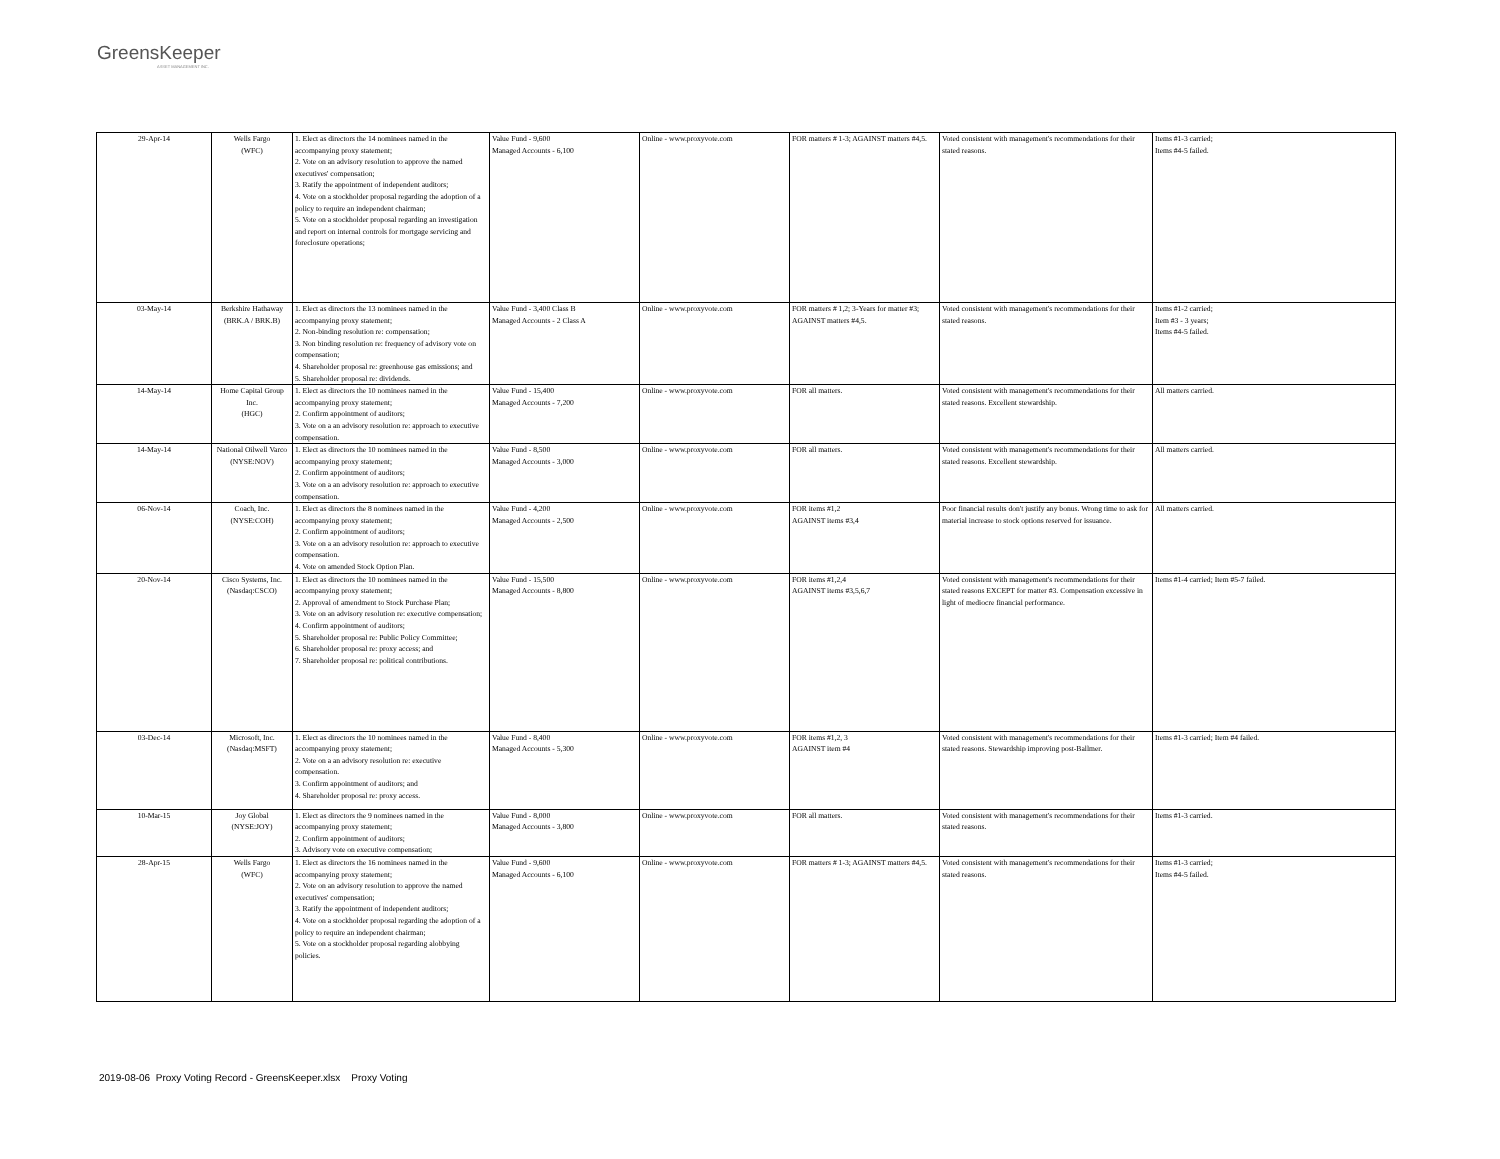GreensKeeper
ASSET MANAGEMENT INC.
| 29-Apr-14 | Wells Fargo (WFC) | 1. Elect as directors the 14 nominees named in the accompanying proxy statement; 2. Vote on an advisory resolution to approve the named executives' compensation; 3. Ratify the appointment of independent auditors; 4. Vote on a stockholder proposal regarding the adoption of a policy to require an independent chairman; 5. Vote on a stockholder proposal regarding an investigation and report on internal controls for mortgage servicing and foreclosure operations; | Value Fund - 9,600 Managed Accounts - 6,100 | Online - www.proxyvote.com | FOR matters # 1-3; AGAINST matters #4,5. | Voted consistent with management's recommendations for their stated reasons. | Items #1-3 carried; Items #4-5 failed. |
| 03-May-14 | Berkshire Hathaway (BRK.A / BRK.B) | 1. Elect as directors the 13 nominees named in the accompanying proxy statement; 2. Non-binding resolution re: compensation; 3. Non binding resolution re: frequency of advisory vote on compensation; 4. Shareholder proposal re: greenhouse gas emissions; and 5. Shareholder proposal re: dividends. | Value Fund - 3,400 Class B Managed Accounts - 2 Class A | Online - www.proxyvote.com | FOR matters # 1,2; 3-Years for matter #3; AGAINST matters #4,5. | Voted consistent with management's recommendations for their stated reasons. | Items #1-2 carried; Item #3 - 3 years; Items #4-5 failed. |
| 14-May-14 | Home Capital Group Inc. (HGC) | 1. Elect as directors the 10 nominees named in the accompanying proxy statement; 2. Confirm appointment of auditors; 3. Vote on a an advisory resolution re: approach to executive compensation. | Value Fund - 15,400 Managed Accounts - 7,200 | Online - www.proxyvote.com | FOR all matters. | Voted consistent with management's recommendations for their stated reasons. Excellent stewardship. | All matters carried. |
| 14-May-14 | National Oilwell Varco (NYSE:NOV) | 1. Elect as directors the 10 nominees named in the accompanying proxy statement; 2. Confirm appointment of auditors; 3. Vote on a an advisory resolution re: approach to executive compensation. | Value Fund - 8,500 Managed Accounts - 3,000 | Online - www.proxyvote.com | FOR all matters. | Voted consistent with management's recommendations for their stated reasons. Excellent stewardship. | All matters carried. |
| 06-Nov-14 | Coach, Inc. (NYSE:COH) | 1. Elect as directors the 8 nominees named in the accompanying proxy statement; 2. Confirm appointment of auditors; 3. Vote on a an advisory resolution re: approach to executive compensation. 4. Vote on amended Stock Option Plan. | Value Fund - 4,200 Managed Accounts - 2,500 | Online - www.proxyvote.com | FOR items #1,2 AGAINST items #3,4 | Poor financial results don't justify any bonus. Wrong time to ask for material increase to stock options reserved for issuance. | All matters carried. |
| 20-Nov-14 | Cisco Systems, Inc. (Nasdaq:CSCO) | 1. Elect as directors the 10 nominees named in the accompanying proxy statement; 2. Approval of amendment to Stock Purchase Plan; 3. Vote on an advisory resolution re: executive compensation; 4. Confirm appointment of auditors; 5. Shareholder proposal re: Public Policy Committee; 6. Shareholder proposal re: proxy access; and 7. Shareholder proposal re: political contributions. | Value Fund - 15,500 Managed Accounts - 8,800 | Online - www.proxyvote.com | FOR items #1,2,4 AGAINST items #3,5,6,7 | Voted consistent with management's recommendations for their stated reasons EXCEPT for matter #3. Compensation excessive in light of mediocre financial performance. | Items #1-4 carried; Item #5-7 failed. |
| 03-Dec-14 | Microsoft, Inc. (Nasdaq:MSFT) | 1. Elect as directors the 10 nominees named in the accompanying proxy statement; 2. Vote on a an advisory resolution re: executive compensation. 3. Confirm appointment of auditors; and 4. Shareholder proposal re: proxy access. | Value Fund - 8,400 Managed Accounts - 5,300 | Online - www.proxyvote.com | FOR items #1,2, 3 AGAINST item #4 | Voted consistent with management's recommendations for their stated reasons. Stewardship improving post-Ballmer. | Items #1-3 carried; Item #4 failed. |
| 10-Mar-15 | Joy Global (NYSE:JOY) | 1. Elect as directors the 9 nominees named in the accompanying proxy statement; 2. Confirm appointment of auditors; 3. Advisory vote on executive compensation; | Value Fund - 8,000 Managed Accounts - 3,800 | Online - www.proxyvote.com | FOR all matters. | Voted consistent with management's recommendations for their stated reasons. | Items #1-3 carried. |
| 28-Apr-15 | Wells Fargo (WFC) | 1. Elect as directors the 16 nominees named in the accompanying proxy statement; 2. Vote on an advisory resolution to approve the named executives' compensation; 3. Ratify the appointment of independent auditors; 4. Vote on a stockholder proposal regarding the adoption of a policy to require an independent chairman; 5. Vote on a stockholder proposal regarding alobbying policies. | Value Fund - 9,600 Managed Accounts - 6,100 | Online - www.proxyvote.com | FOR matters # 1-3; AGAINST matters #4,5. | Voted consistent with management's recommendations for their stated reasons. | Items #1-3 carried; Items #4-5 failed. |
2019-08-06 Proxy Voting Record - GreensKeeper.xlsx Proxy Voting